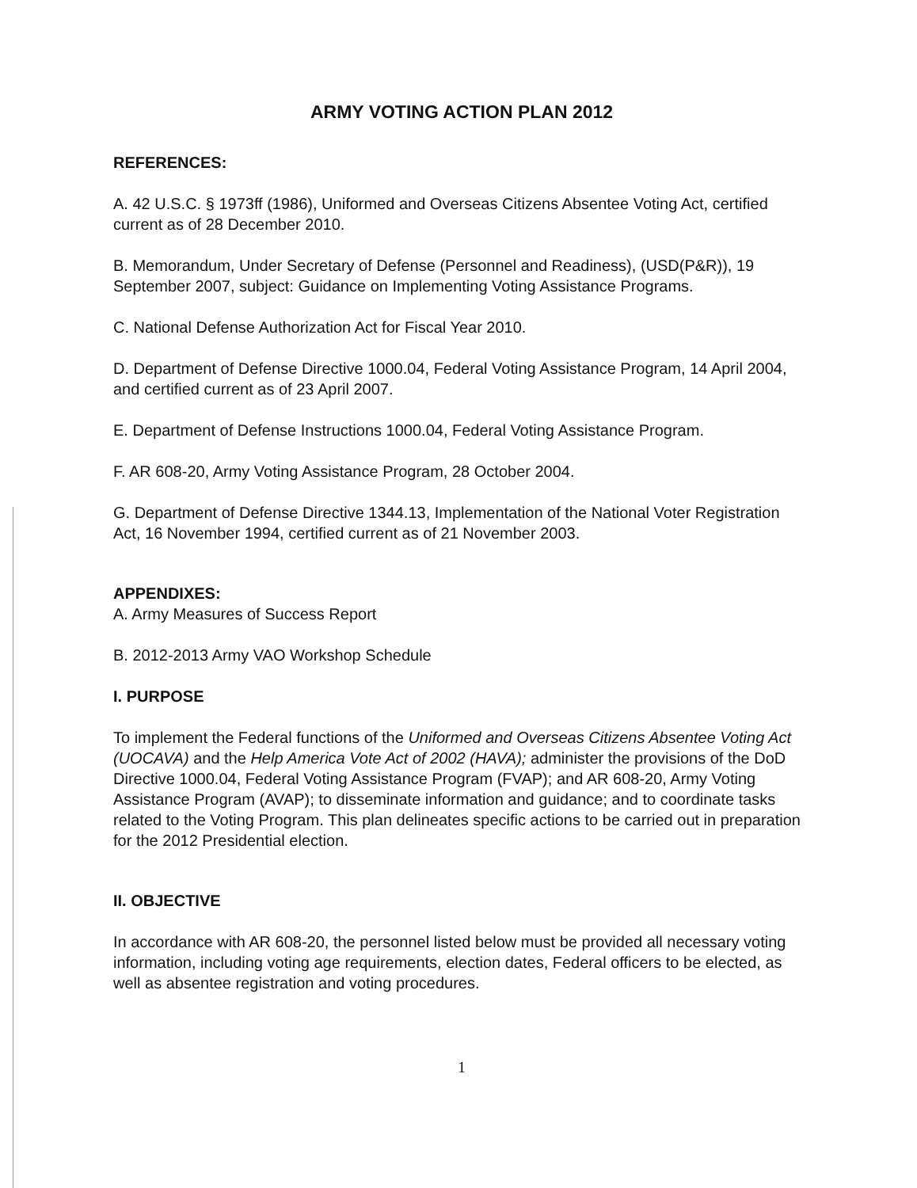ARMY VOTING ACTION PLAN 2012
REFERENCES:
A. 42 U.S.C. § 1973ff (1986), Uniformed and Overseas Citizens Absentee Voting Act, certified current as of 28 December 2010.
B. Memorandum, Under Secretary of Defense (Personnel and Readiness), (USD(P&R)), 19 September 2007, subject: Guidance on Implementing Voting Assistance Programs.
C. National Defense Authorization Act for Fiscal Year 2010.
D. Department of Defense Directive 1000.04, Federal Voting Assistance Program, 14 April 2004, and certified current as of 23 April 2007.
E. Department of Defense Instructions 1000.04, Federal Voting Assistance Program.
F. AR 608-20, Army Voting Assistance Program, 28 October 2004.
G. Department of Defense Directive 1344.13, Implementation of the National Voter Registration Act, 16 November 1994, certified current as of 21 November 2003.
APPENDIXES:
A. Army Measures of Success Report
B. 2012-2013 Army VAO Workshop Schedule
I. PURPOSE
To implement the Federal functions of the Uniformed and Overseas Citizens Absentee Voting Act (UOCAVA) and the Help America Vote Act of 2002 (HAVA); administer the provisions of the DoD Directive 1000.04, Federal Voting Assistance Program (FVAP); and AR 608-20, Army Voting Assistance Program (AVAP); to disseminate information and guidance; and to coordinate tasks related to the Voting Program. This plan delineates specific actions to be carried out in preparation for the 2012 Presidential election.
II. OBJECTIVE
In accordance with AR 608-20, the personnel listed below must be provided all necessary voting information, including voting age requirements, election dates, Federal officers to be elected, as well as absentee registration and voting procedures.
1